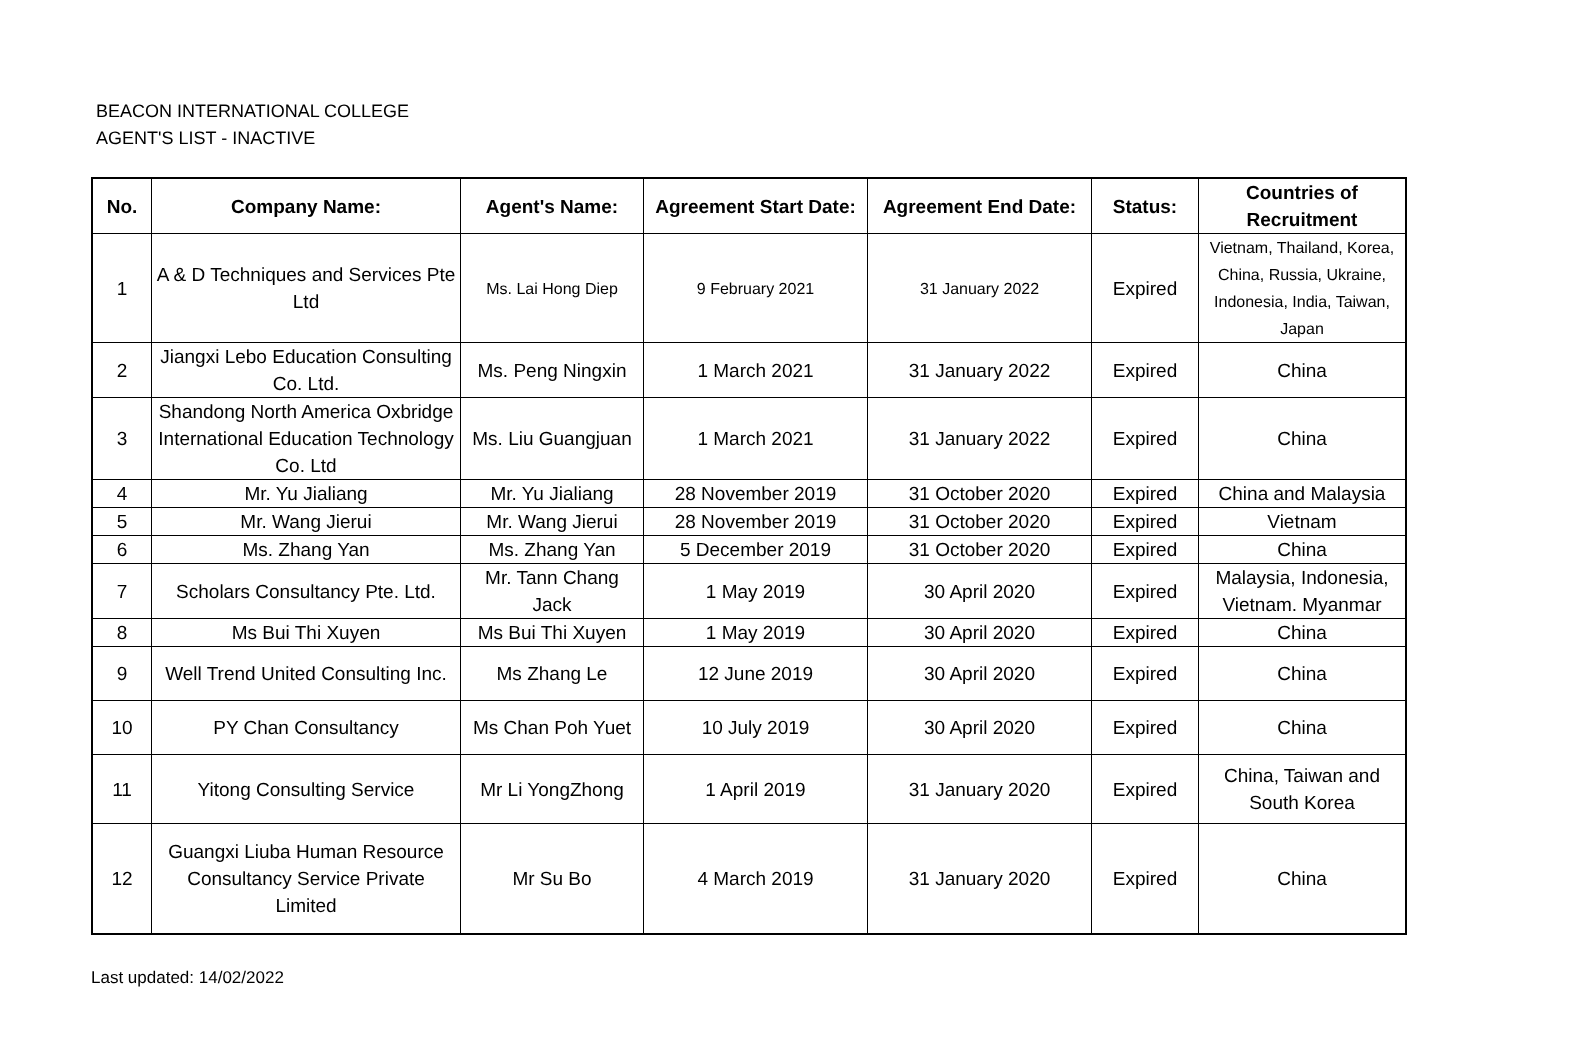BEACON INTERNATIONAL COLLEGE
AGENT'S LIST - INACTIVE
| No. | Company Name: | Agent's Name: | Agreement Start Date: | Agreement End Date: | Status: | Countries of Recruitment |
| --- | --- | --- | --- | --- | --- | --- |
| 1 | A & D Techniques and Services Pte Ltd | Ms. Lai Hong Diep | 9 February 2021 | 31 January 2022 | Expired | Vietnam, Thailand, Korea, China, Russia, Ukraine, Indonesia, India, Taiwan, Japan |
| 2 | Jiangxi Lebo Education Consulting Co. Ltd. | Ms. Peng Ningxin | 1 March 2021 | 31 January 2022 | Expired | China |
| 3 | Shandong North America Oxbridge International Education Technology Co. Ltd | Ms. Liu Guangjuan | 1 March 2021 | 31 January 2022 | Expired | China |
| 4 | Mr. Yu Jialiang | Mr. Yu Jialiang | 28 November 2019 | 31 October 2020 | Expired | China and Malaysia |
| 5 | Mr. Wang Jierui | Mr. Wang Jierui | 28 November 2019 | 31 October 2020 | Expired | Vietnam |
| 6 | Ms. Zhang Yan | Ms. Zhang Yan | 5 December 2019 | 31 October 2020 | Expired | China |
| 7 | Scholars Consultancy Pte. Ltd. | Mr. Tann Chang Jack | 1 May 2019 | 30 April 2020 | Expired | Malaysia, Indonesia, Vietnam. Myanmar |
| 8 | Ms Bui Thi Xuyen | Ms Bui Thi Xuyen | 1 May 2019 | 30 April 2020 | Expired | China |
| 9 | Well Trend United Consulting Inc. | Ms Zhang Le | 12 June 2019 | 30 April 2020 | Expired | China |
| 10 | PY Chan Consultancy | Ms Chan Poh Yuet | 10 July 2019 | 30 April 2020 | Expired | China |
| 11 | Yitong Consulting Service | Mr Li YongZhong | 1 April 2019 | 31 January 2020 | Expired | China, Taiwan and South Korea |
| 12 | Guangxi Liuba Human Resource Consultancy Service Private Limited | Mr Su Bo | 4 March 2019 | 31 January 2020 | Expired | China |
Last updated: 14/02/2022